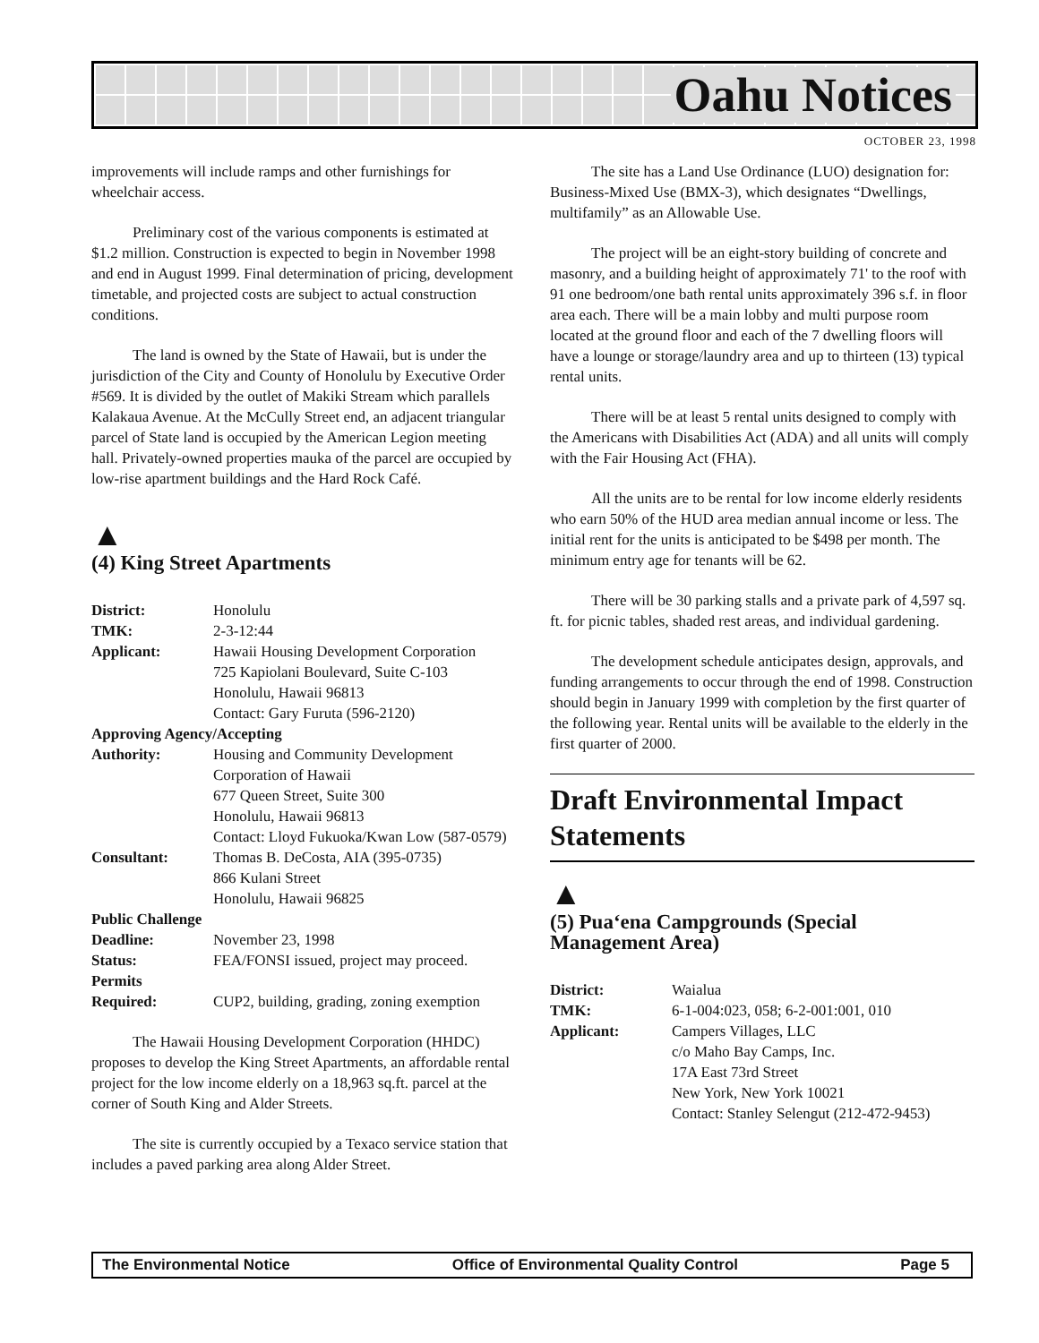Oahu Notices
OCTOBER 23, 1998
improvements will include ramps and other furnishings for wheelchair access.
Preliminary cost of the various components is estimated at $1.2 million. Construction is expected to begin in November 1998 and end in August 1999. Final determination of pricing, development timetable, and projected costs are subject to actual construction conditions.
The land is owned by the State of Hawaii, but is under the jurisdiction of the City and County of Honolulu by Executive Order #569. It is divided by the outlet of Makiki Stream which parallels Kalakaua Avenue. At the McCully Street end, an adjacent triangular parcel of State land is occupied by the American Legion meeting hall. Privately-owned properties mauka of the parcel are occupied by low-rise apartment buildings and the Hard Rock Café.
▲
(4) King Street Apartments
| District: | Honolulu |
| TMK: | 2-3-12:44 |
| Applicant: | Hawaii Housing Development Corporation 725 Kapiolani Boulevard, Suite C-103 Honolulu, Hawaii 96813 Contact: Gary Furuta (596-2120) |
| Approving Agency/Accepting | |
| Authority: | Housing and Community Development Corporation of Hawaii 677 Queen Street, Suite 300 Honolulu, Hawaii 96813 Contact: Lloyd Fukuoka/Kwan Low (587-0579) |
| Consultant: | Thomas B. DeCosta, AIA (395-0735) 866 Kulani Street Honolulu, Hawaii 96825 |
| Public Challenge | |
| Deadline: | November 23, 1998 |
| Status: | FEA/FONSI issued, project may proceed. |
| Permits Required: | CUP2, building, grading, zoning exemption |
The Hawaii Housing Development Corporation (HHDC) proposes to develop the King Street Apartments, an affordable rental project for the low income elderly on a 18,963 sq.ft. parcel at the corner of South King and Alder Streets.
The site is currently occupied by a Texaco service station that includes a paved parking area along Alder Street.
The site has a Land Use Ordinance (LUO) designation for: Business-Mixed Use (BMX-3), which designates “Dwellings, multifamily” as an Allowable Use.
The project will be an eight-story building of concrete and masonry, and a building height of approximately 71' to the roof with 91 one bedroom/one bath rental units approximately 396 s.f. in floor area each. There will be a main lobby and multi purpose room located at the ground floor and each of the 7 dwelling floors will have a lounge or storage/laundry area and up to thirteen (13) typical rental units.
There will be at least 5 rental units designed to comply with the Americans with Disabilities Act (ADA) and all units will comply with the Fair Housing Act (FHA).
All the units are to be rental for low income elderly residents who earn 50% of the HUD area median annual income or less. The initial rent for the units is anticipated to be $498 per month. The minimum entry age for tenants will be 62.
There will be 30 parking stalls and a private park of 4,597 sq. ft. for picnic tables, shaded rest areas, and individual gardening.
The development schedule anticipates design, approvals, and funding arrangements to occur through the end of 1998. Construction should begin in January 1999 with completion by the first quarter of the following year. Rental units will be available to the elderly in the first quarter of 2000.
Draft Environmental Impact Statements
▲
(5) Pua‘ena Campgrounds (Special Management Area)
| District: | Waialua |
| TMK: | 6-1-004:023, 058; 6-2-001:001, 010 |
| Applicant: | Campers Villages, LLC c/o Maho Bay Camps, Inc. 17A East 73rd Street New York, New York 10021 Contact: Stanley Selengut (212-472-9453) |
The Environmental Notice Office of Environmental Quality Control Page 5